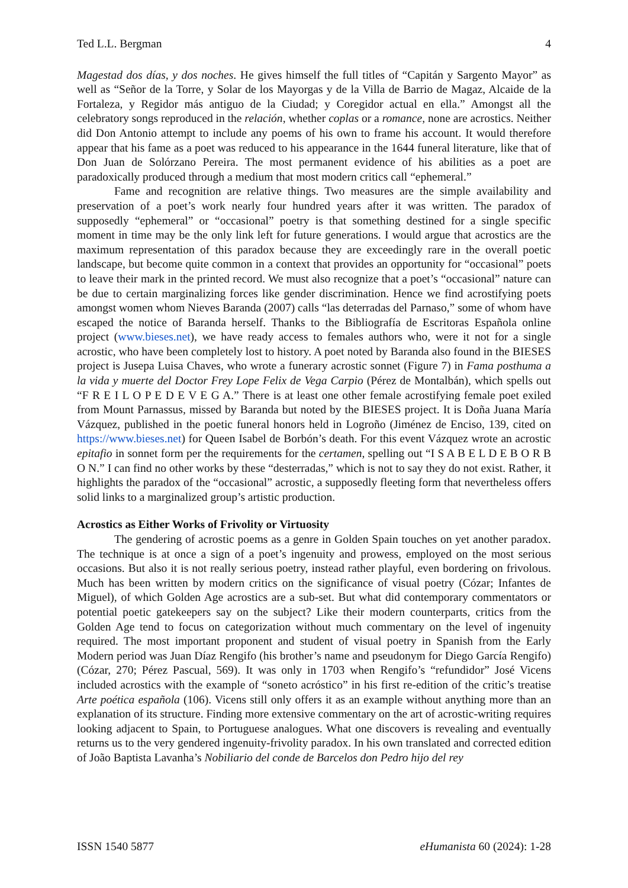Ted L.L. Bergman 4
Magestad dos días, y dos noches. He gives himself the full titles of “Capitán y Sargento Mayor” as well as “Señor de la Torre, y Solar de los Mayorgas y de la Villa de Barrio de Magaz, Alcaide de la Fortaleza, y Regidor más antiguo de la Ciudad; y Coregidor actual en ella.” Amongst all the celebratory songs reproduced in the relación, whether coplas or a romance, none are acrostics. Neither did Don Antonio attempt to include any poems of his own to frame his account. It would therefore appear that his fame as a poet was reduced to his appearance in the 1644 funeral literature, like that of Don Juan de Solórzano Pereira. The most permanent evidence of his abilities as a poet are paradoxically produced through a medium that most modern critics call “ephemeral.”
Fame and recognition are relative things. Two measures are the simple availability and preservation of a poet’s work nearly four hundred years after it was written. The paradox of supposedly “ephemeral” or “occasional” poetry is that something destined for a single specific moment in time may be the only link left for future generations. I would argue that acrostics are the maximum representation of this paradox because they are exceedingly rare in the overall poetic landscape, but become quite common in a context that provides an opportunity for “occasional” poets to leave their mark in the printed record. We must also recognize that a poet’s “occasional” nature can be due to certain marginalizing forces like gender discrimination. Hence we find acrostifying poets amongst women whom Nieves Baranda (2007) calls “las deterradas del Parnaso,” some of whom have escaped the notice of Baranda herself. Thanks to the Bibliografía de Escritoras Española online project (www.bieses.net), we have ready access to females authors who, were it not for a single acrostic, who have been completely lost to history. A poet noted by Baranda also found in the BIESES project is Jusepa Luisa Chaves, who wrote a funerary acrostic sonnet (Figure 7) in Fama posthuma a la vida y muerte del Doctor Frey Lope Felix de Vega Carpio (Pérez de Montalbán), which spells out “F R E I L O P E D E V E G A.” There is at least one other female acrostifying female poet exiled from Mount Parnassus, missed by Baranda but noted by the BIESES project. It is Doña Juana María Vázquez, published in the poetic funeral honors held in Logroño (Jiménez de Enciso, 139, cited on https://www.bieses.net) for Queen Isabel de Borbón’s death. For this event Vázquez wrote an acrostic epitafio in sonnet form per the requirements for the certamen, spelling out “I S A B E L D E B O R B O N.” I can find no other works by these “desterradas,” which is not to say they do not exist. Rather, it highlights the paradox of the “occasional” acrostic, a supposedly fleeting form that nevertheless offers solid links to a marginalized group’s artistic production.
Acrostics as Either Works of Frivolity or Virtuosity
The gendering of acrostic poems as a genre in Golden Spain touches on yet another paradox. The technique is at once a sign of a poet’s ingenuity and prowess, employed on the most serious occasions. But also it is not really serious poetry, instead rather playful, even bordering on frivolous. Much has been written by modern critics on the significance of visual poetry (Cózar; Infantes de Miguel), of which Golden Age acrostics are a sub-set. But what did contemporary commentators or potential poetic gatekeepers say on the subject? Like their modern counterparts, critics from the Golden Age tend to focus on categorization without much commentary on the level of ingenuity required. The most important proponent and student of visual poetry in Spanish from the Early Modern period was Juan Díaz Rengifo (his brother’s name and pseudonym for Diego García Rengifo) (Cózar, 270; Pérez Pascual, 569). It was only in 1703 when Rengifo’s “refundidor” José Vicens included acrostics with the example of “soneto acróstico” in his first re-edition of the critic’s treatise Arte poética española (106). Vicens still only offers it as an example without anything more than an explanation of its structure. Finding more extensive commentary on the art of acrostic-writing requires looking adjacent to Spain, to Portuguese analogues. What one discovers is revealing and eventually returns us to the very gendered ingenuity-frivolity paradox. In his own translated and corrected edition of João Baptista Lavanha’s Nobiliario del conde de Barcelos don Pedro hijo del rey
ISSN 1540 5877 eHumanista 60 (2024): 1-28